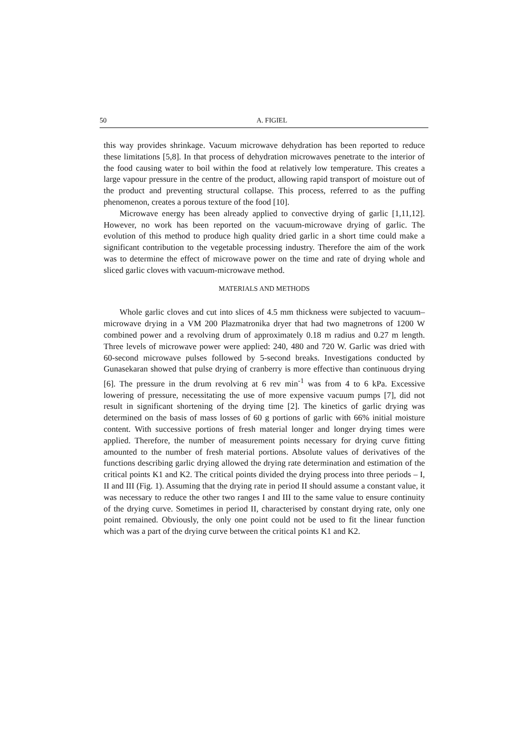50 A. FIGIEL
this way provides shrinkage. Vacuum microwave dehydration has been reported to reduce these limitations [5,8]. In that process of dehydration microwaves penetrate to the interior of the food causing water to boil within the food at relatively low temperature. This creates a large vapour pressure in the centre of the product, allowing rapid transport of moisture out of the product and preventing structural collapse. This process, referred to as the puffing phenomenon, creates a porous texture of the food [10].
Microwave energy has been already applied to convective drying of garlic [1,11,12]. However, no work has been reported on the vacuum-microwave drying of garlic. The evolution of this method to produce high quality dried garlic in a short time could make a significant contribution to the vegetable processing industry. Therefore the aim of the work was to determine the effect of microwave power on the time and rate of drying whole and sliced garlic cloves with vacuum-microwave method.
MATERIALS AND METHODS
Whole garlic cloves and cut into slices of 4.5 mm thickness were subjected to vacuum–microwave drying in a VM 200 Plazmatronika dryer that had two magnetrons of 1200 W combined power and a revolving drum of approximately 0.18 m radius and 0.27 m length. Three levels of microwave power were applied: 240, 480 and 720 W. Garlic was dried with 60-second microwave pulses followed by 5-second breaks. Investigations conducted by Gunasekaran showed that pulse drying of cranberry is more effective than continuous drying [6]. The pressure in the drum revolving at 6 rev min<sup>-1</sup> was from 4 to 6 kPa. Excessive lowering of pressure, necessitating the use of more expensive vacuum pumps [7], did not result in significant shortening of the drying time [2]. The kinetics of garlic drying was determined on the basis of mass losses of 60 g portions of garlic with 66% initial moisture content. With successive portions of fresh material longer and longer drying times were applied. Therefore, the number of measurement points necessary for drying curve fitting amounted to the number of fresh material portions. Absolute values of derivatives of the functions describing garlic drying allowed the drying rate determination and estimation of the critical points K1 and K2. The critical points divided the drying process into three periods – I, II and III (Fig. 1). Assuming that the drying rate in period II should assume a constant value, it was necessary to reduce the other two ranges I and III to the same value to ensure continuity of the drying curve. Sometimes in period II, characterised by constant drying rate, only one point remained. Obviously, the only one point could not be used to fit the linear function which was a part of the drying curve between the critical points K1 and K2.